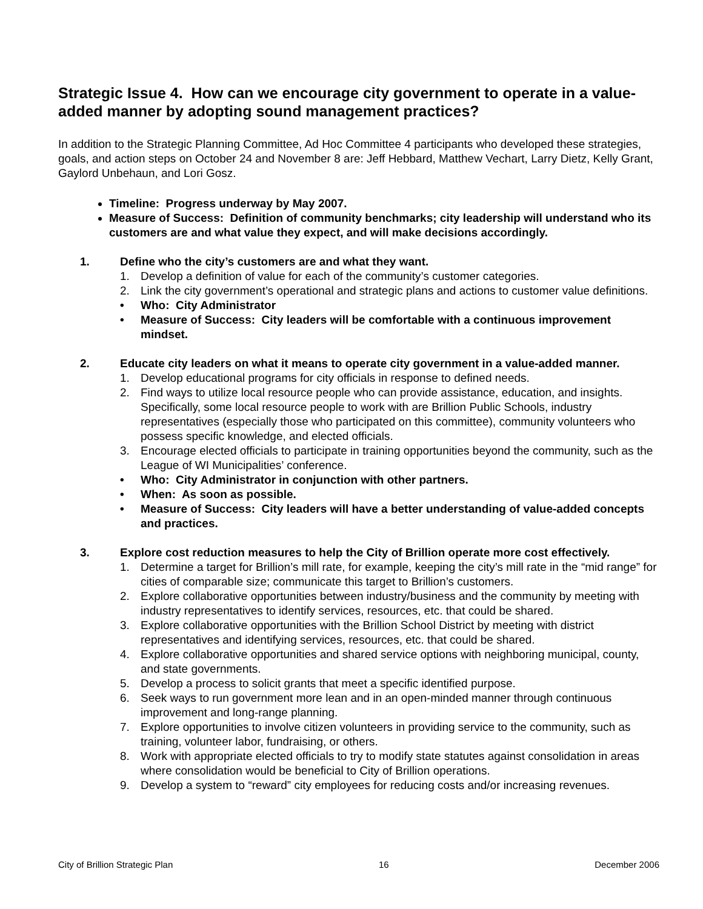Strategic Issue 4. How can we encourage city government to operate in a value-added manner by adopting sound management practices?
In addition to the Strategic Planning Committee, Ad Hoc Committee 4 participants who developed these strategies, goals, and action steps on October 24 and November 8 are: Jeff Hebbard, Matthew Vechart, Larry Dietz, Kelly Grant, Gaylord Unbehaun, and Lori Gosz.
Timeline: Progress underway by May 2007.
Measure of Success: Definition of community benchmarks; city leadership will understand who its customers are and what value they expect, and will make decisions accordingly.
1. Define who the city’s customers are and what they want.
1. Develop a definition of value for each of the community’s customer categories.
2. Link the city government’s operational and strategic plans and actions to customer value definitions.
• Who: City Administrator
• Measure of Success: City leaders will be comfortable with a continuous improvement mindset.
2. Educate city leaders on what it means to operate city government in a value-added manner.
1. Develop educational programs for city officials in response to defined needs.
2. Find ways to utilize local resource people who can provide assistance, education, and insights. Specifically, some local resource people to work with are Brillion Public Schools, industry representatives (especially those who participated on this committee), community volunteers who possess specific knowledge, and elected officials.
3. Encourage elected officials to participate in training opportunities beyond the community, such as the League of WI Municipalities’ conference.
• Who: City Administrator in conjunction with other partners.
• When: As soon as possible.
• Measure of Success: City leaders will have a better understanding of value-added concepts and practices.
3. Explore cost reduction measures to help the City of Brillion operate more cost effectively.
1. Determine a target for Brillion’s mill rate, for example, keeping the city’s mill rate in the “mid range” for cities of comparable size; communicate this target to Brillion’s customers.
2. Explore collaborative opportunities between industry/business and the community by meeting with industry representatives to identify services, resources, etc. that could be shared.
3. Explore collaborative opportunities with the Brillion School District by meeting with district representatives and identifying services, resources, etc. that could be shared.
4. Explore collaborative opportunities and shared service options with neighboring municipal, county, and state governments.
5. Develop a process to solicit grants that meet a specific identified purpose.
6. Seek ways to run government more lean and in an open-minded manner through continuous improvement and long-range planning.
7. Explore opportunities to involve citizen volunteers in providing service to the community, such as training, volunteer labor, fundraising, or others.
8. Work with appropriate elected officials to try to modify state statutes against consolidation in areas where consolidation would be beneficial to City of Brillion operations.
9. Develop a system to “reward” city employees for reducing costs and/or increasing revenues.
City of Brillion Strategic Plan 16 December 2006